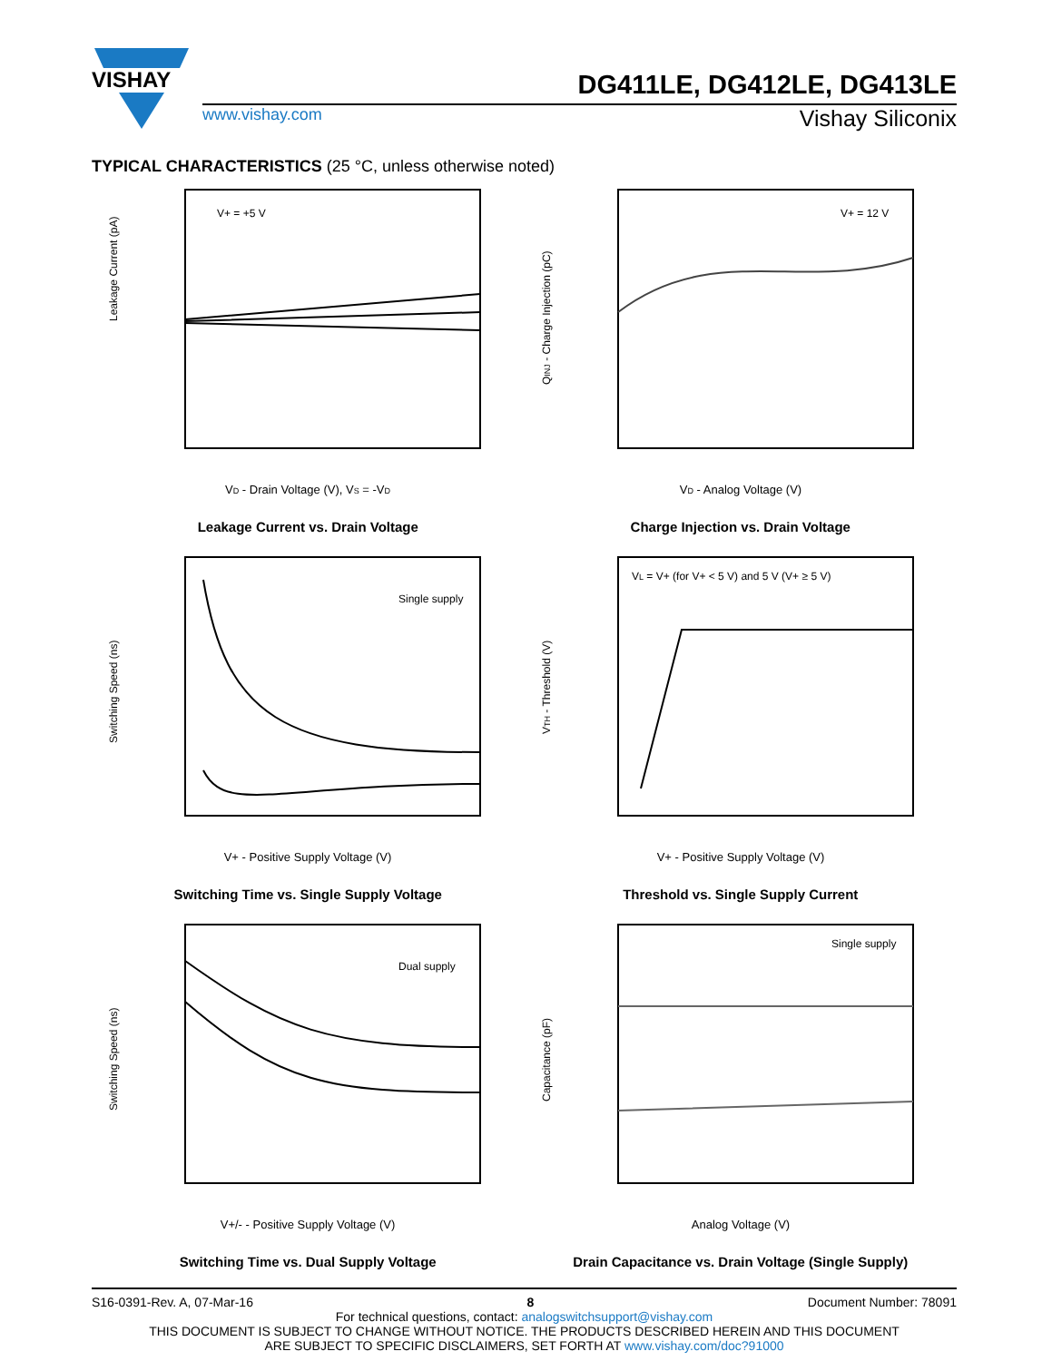VISHAY
DG411LE, DG412LE, DG413LE
www.vishay.com Vishay Siliconix
TYPICAL CHARACTERISTICS (25 °C, unless otherwise noted)
VD - Drain Voltage (V), VS = -VD
V+ = +5 V
Leakage Current (pA)
Leakage Current vs. Drain Voltage
VD - Analog Voltage (V)
V+ = 12 V
QINJ - Charge Injection (pC)
Charge Injection vs. Drain Voltage
V+ - Positive Supply Voltage (V)
Single supply
Switching Speed (ns)
Switching Time vs. Single Supply Voltage
V+ - Positive Supply Voltage (V)
VL = V+ (for V+ < 5 V) and 5 V (V+ ≥ 5 V)
VTH - Threshold (V)
Threshold vs. Single Supply Current
V+/- - Positive Supply Voltage (V)
Dual supply
Switching Speed (ns)
Switching Time vs. Dual Supply Voltage
Analog Voltage (V)
Single supply
Capacitance (pF)
Drain Capacitance vs. Drain Voltage (Single Supply)
S16-0391-Rev. A, 07-Mar-16 8 Document Number: 78091
For technical questions, contact: analogswitchsupport@vishay.com
THIS DOCUMENT IS SUBJECT TO CHANGE WITHOUT NOTICE. THE PRODUCTS DESCRIBED HEREIN AND THIS DOCUMENT
ARE SUBJECT TO SPECIFIC DISCLAIMERS, SET FORTH AT www.vishay.com/doc?91000